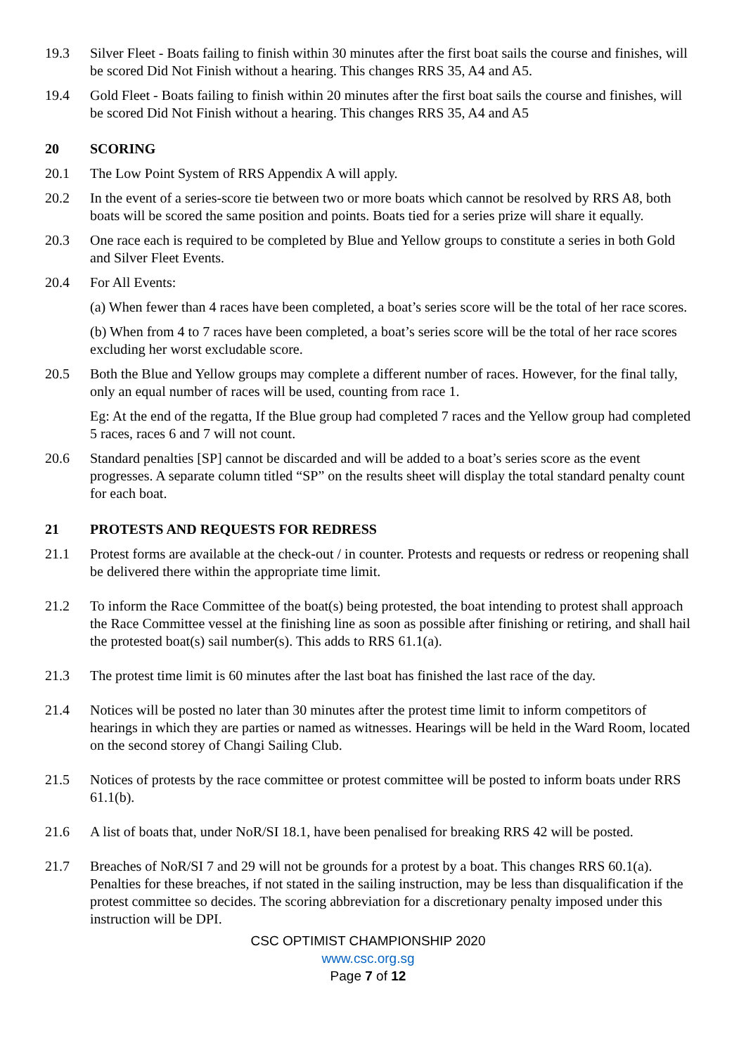19.3 Silver Fleet - Boats failing to finish within 30 minutes after the first boat sails the course and finishes, will be scored Did Not Finish without a hearing. This changes RRS 35, A4 and A5.
19.4 Gold Fleet - Boats failing to finish within 20 minutes after the first boat sails the course and finishes, will be scored Did Not Finish without a hearing. This changes RRS 35, A4 and A5
20 SCORING
20.1 The Low Point System of RRS Appendix A will apply.
20.2 In the event of a series-score tie between two or more boats which cannot be resolved by RRS A8, both boats will be scored the same position and points. Boats tied for a series prize will share it equally.
20.3 One race each is required to be completed by Blue and Yellow groups to constitute a series in both Gold and Silver Fleet Events.
20.4 For All Events:
(a) When fewer than 4 races have been completed, a boat’s series score will be the total of her race scores.
(b) When from 4 to 7 races have been completed, a boat’s series score will be the total of her race scores excluding her worst excludable score.
20.5 Both the Blue and Yellow groups may complete a different number of races. However, for the final tally, only an equal number of races will be used, counting from race 1.
Eg: At the end of the regatta, If the Blue group had completed 7 races and the Yellow group had completed 5 races, races 6 and 7 will not count.
20.6 Standard penalties [SP] cannot be discarded and will be added to a boat’s series score as the event progresses. A separate column titled “SP” on the results sheet will display the total standard penalty count for each boat.
21 PROTESTS AND REQUESTS FOR REDRESS
21.1 Protest forms are available at the check-out / in counter. Protests and requests or redress or reopening shall be delivered there within the appropriate time limit.
21.2 To inform the Race Committee of the boat(s) being protested, the boat intending to protest shall approach the Race Committee vessel at the finishing line as soon as possible after finishing or retiring, and shall hail the protested boat(s) sail number(s). This adds to RRS 61.1(a).
21.3 The protest time limit is 60 minutes after the last boat has finished the last race of the day.
21.4 Notices will be posted no later than 30 minutes after the protest time limit to inform competitors of hearings in which they are parties or named as witnesses. Hearings will be held in the Ward Room, located on the second storey of Changi Sailing Club.
21.5 Notices of protests by the race committee or protest committee will be posted to inform boats under RRS 61.1(b).
21.6 A list of boats that, under NoR/SI 18.1, have been penalised for breaking RRS 42 will be posted.
21.7 Breaches of NoR/SI 7 and 29 will not be grounds for a protest by a boat. This changes RRS 60.1(a). Penalties for these breaches, if not stated in the sailing instruction, may be less than disqualification if the protest committee so decides. The scoring abbreviation for a discretionary penalty imposed under this instruction will be DPI.
CSC OPTIMIST CHAMPIONSHIP 2020
www.csc.org.sg
Page 7 of 12